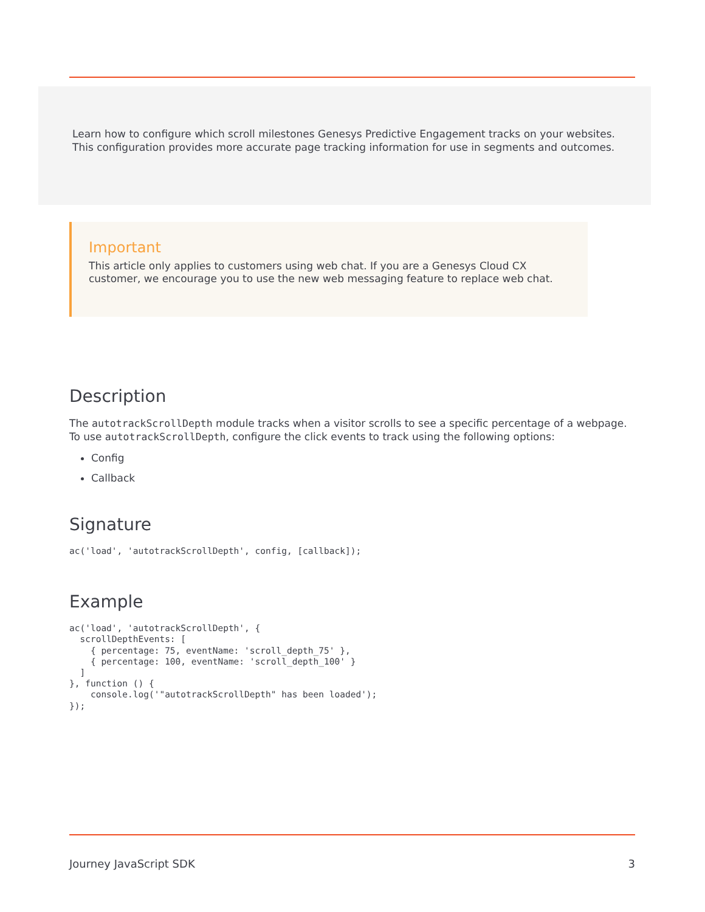Learn how to configure which scroll milestones Genesys Predictive Engagement tracks on your websites. This configuration provides more accurate page tracking information for use in segments and outcomes.
Important
This article only applies to customers using web chat. If you are a Genesys Cloud CX customer, we encourage you to use the new web messaging feature to replace web chat.
Description
The autotrackScrollDepth module tracks when a visitor scrolls to see a specific percentage of a webpage. To use autotrackScrollDepth, configure the click events to track using the following options:
Config
Callback
Signature
ac('load', 'autotrackScrollDepth', config, [callback]);
Example
ac('load', 'autotrackScrollDepth', {
  scrollDepthEvents: [
    { percentage: 75, eventName: 'scroll_depth_75' },
    { percentage: 100, eventName: 'scroll_depth_100' }
  ]
}, function () {
    console.log('"autotrackScrollDepth" has been loaded');
});
Journey JavaScript SDK 3